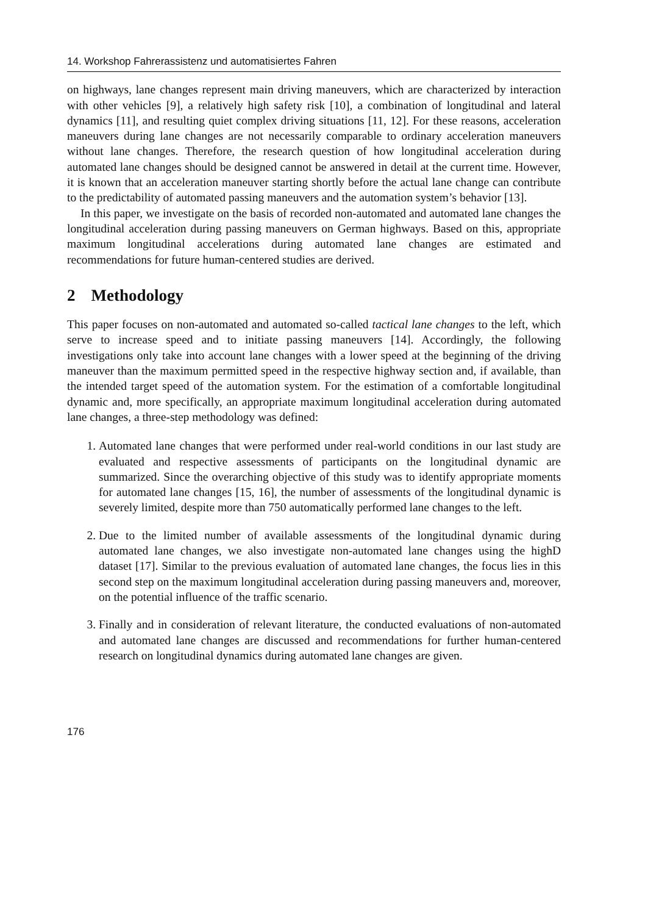14. Workshop Fahrerassistenz und automatisiertes Fahren
on highways, lane changes represent main driving maneuvers, which are characterized by interaction with other vehicles [9], a relatively high safety risk [10], a combination of longitudinal and lateral dynamics [11], and resulting quiet complex driving situations [11, 12]. For these reasons, acceleration maneuvers during lane changes are not necessarily comparable to ordinary acceleration maneuvers without lane changes. Therefore, the research question of how longitudinal acceleration during automated lane changes should be designed cannot be answered in detail at the current time. However, it is known that an acceleration maneuver starting shortly before the actual lane change can contribute to the predictability of automated passing maneuvers and the automation system’s behavior [13].
In this paper, we investigate on the basis of recorded non-automated and automated lane changes the longitudinal acceleration during passing maneuvers on German highways. Based on this, appropriate maximum longitudinal accelerations during automated lane changes are estimated and recommendations for future human-centered studies are derived.
2 Methodology
This paper focuses on non-automated and automated so-called tactical lane changes to the left, which serve to increase speed and to initiate passing maneuvers [14]. Accordingly, the following investigations only take into account lane changes with a lower speed at the beginning of the driving maneuver than the maximum permitted speed in the respective highway section and, if available, than the intended target speed of the automation system. For the estimation of a comfortable longitudinal dynamic and, more specifically, an appropriate maximum longitudinal acceleration during automated lane changes, a three-step methodology was defined:
1. Automated lane changes that were performed under real-world conditions in our last study are evaluated and respective assessments of participants on the longitudinal dynamic are summarized. Since the overarching objective of this study was to identify appropriate moments for automated lane changes [15, 16], the number of assessments of the longitudinal dynamic is severely limited, despite more than 750 automatically performed lane changes to the left.
2. Due to the limited number of available assessments of the longitudinal dynamic during automated lane changes, we also investigate non-automated lane changes using the highD dataset [17]. Similar to the previous evaluation of automated lane changes, the focus lies in this second step on the maximum longitudinal acceleration during passing maneuvers and, moreover, on the potential influence of the traffic scenario.
3. Finally and in consideration of relevant literature, the conducted evaluations of non-automated and automated lane changes are discussed and recommendations for further human-centered research on longitudinal dynamics during automated lane changes are given.
176